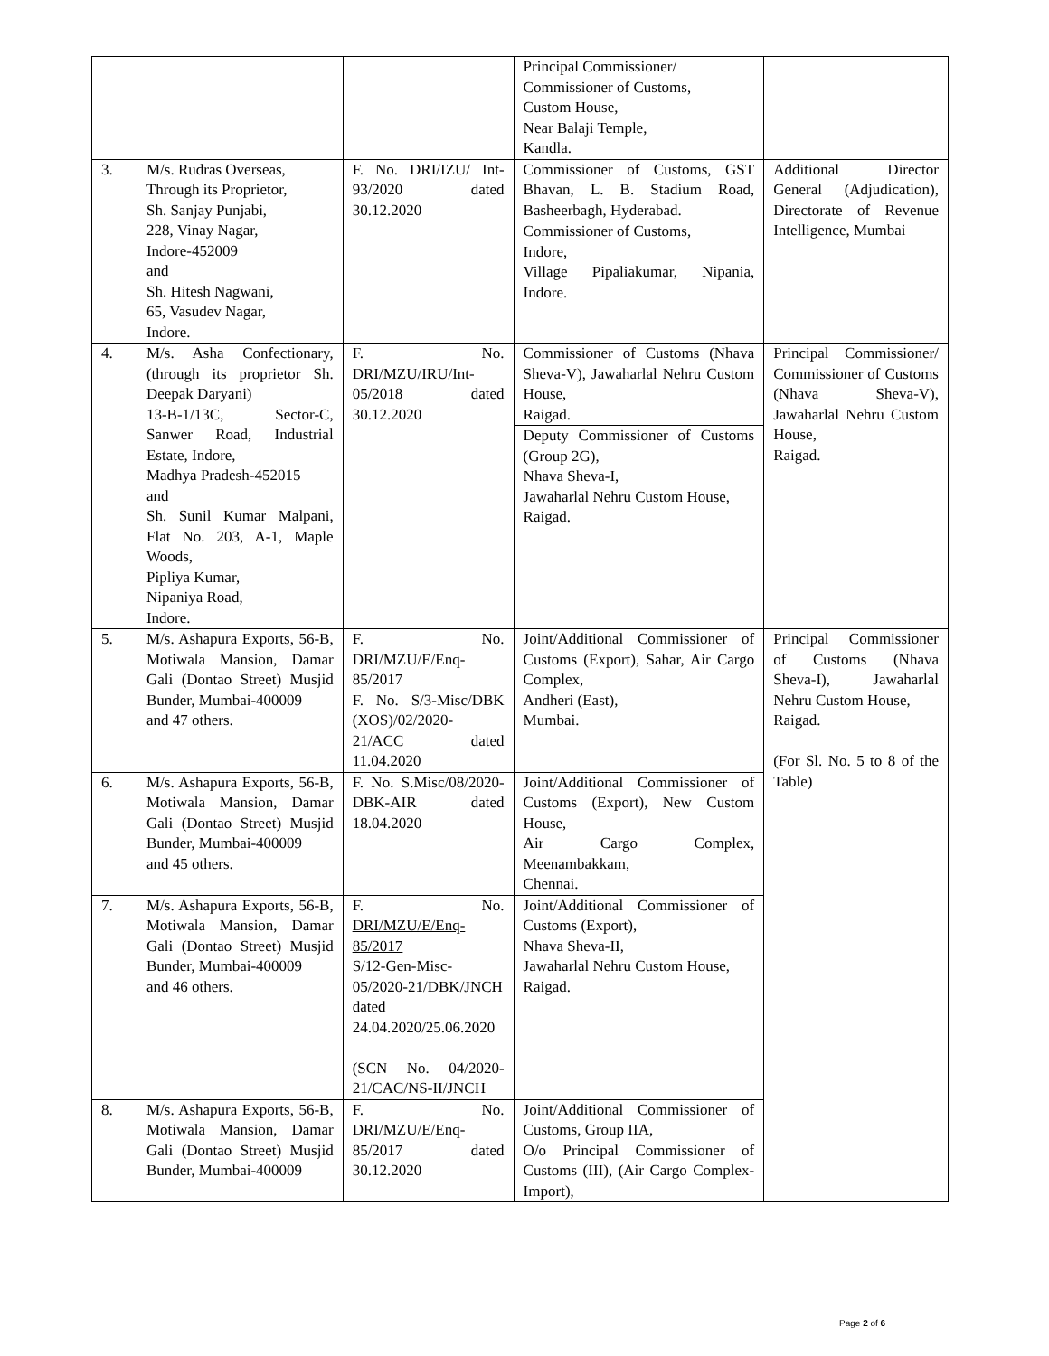| | | | Principal Commissioner/ Commissioner of Customs, Custom House, Near Balaji Temple, Kandla. | |
| 3. | M/s. Rudras Overseas, Through its Proprietor, Sh. Sanjay Punjabi, 228, Vinay Nagar, Indore-452009 and Sh. Hitesh Nagwani, 65, Vasudev Nagar, Indore. | F. No. DRI/IZU/ Int-93/2020 dated 30.12.2020 | Commissioner of Customs, GST Bhavan, L. B. Stadium Road, Basheerbagh, Hyderabad. Commissioner of Customs, Indore, Village Pipaliakumar, Nipania, Indore. | Additional Director General (Adjudication), Directorate of Revenue Intelligence, Mumbai |
| 4. | M/s. Asha Confectionary, (through its proprietor Sh. Deepak Daryani) 13-B-1/13C, Sector-C, Sanwer Road, Industrial Estate, Indore, Madhya Pradesh-452015 and Sh. Sunil Kumar Malpani, Flat No. 203, A-1, Maple Woods, Pipliya Kumar, Nipaniya Road, Indore. | F. No. DRI/MZU/IRU/Int-05/2018 dated 30.12.2020 | Commissioner of Customs (Nhava Sheva-V), Jawaharlal Nehru Custom House, Raigad. Deputy Commissioner of Customs (Group 2G), Nhava Sheva-I, Jawaharlal Nehru Custom House, Raigad. | Principal Commissioner/ Commissioner of Customs (Nhava Sheva-V), Jawaharlal Nehru Custom House, Raigad. |
| 5. | M/s. Ashapura Exports, 56-B, Motiwala Mansion, Damar Gali (Dontao Street) Musjid Bunder, Mumbai-400009 and 47 others. | F. No. DRI/MZU/E/Enq-85/2017 F. No. S/3-Misc/DBK (XOS)/02/2020-21/ACC dated 11.04.2020 | Joint/Additional Commissioner of Customs (Export), Sahar, Air Cargo Complex, Andheri (East), Mumbai. | Principal Commissioner of Customs (Nhava Sheva-I), Jawaharlal Nehru Custom House, Raigad. (For Sl. No. 5 to 8 of the Table) |
| 6. | M/s. Ashapura Exports, 56-B, Motiwala Mansion, Damar Gali (Dontao Street) Musjid Bunder, Mumbai-400009 and 45 others. | F. No. S.Misc/08/2020-DBK-AIR dated 18.04.2020 | Joint/Additional Commissioner of Customs (Export), New Custom House, Air Cargo Complex, Meenambakkam, Chennai. | |
| 7. | M/s. Ashapura Exports, 56-B, Motiwala Mansion, Damar Gali (Dontao Street) Musjid Bunder, Mumbai-400009 and 46 others. | F. No. DRI/MZU/E/Enq-85/2017 S/12-Gen-Misc-05/2020-21/DBK/JNCH dated 24.04.2020/25.06.2020 (SCN No. 04/2020-21/CAC/NS-II/JNCH | Joint/Additional Commissioner of Customs (Export), Nhava Sheva-II, Jawaharlal Nehru Custom House, Raigad. | |
| 8. | M/s. Ashapura Exports, 56-B, Motiwala Mansion, Damar Gali (Dontao Street) Musjid Bunder, Mumbai-400009 | F. No. DRI/MZU/E/Enq-85/2017 dated 30.12.2020 | Joint/Additional Commissioner of Customs, Group IIA, O/o Principal Commissioner of Customs (III), (Air Cargo Complex-Import), | |
Page 2 of 6